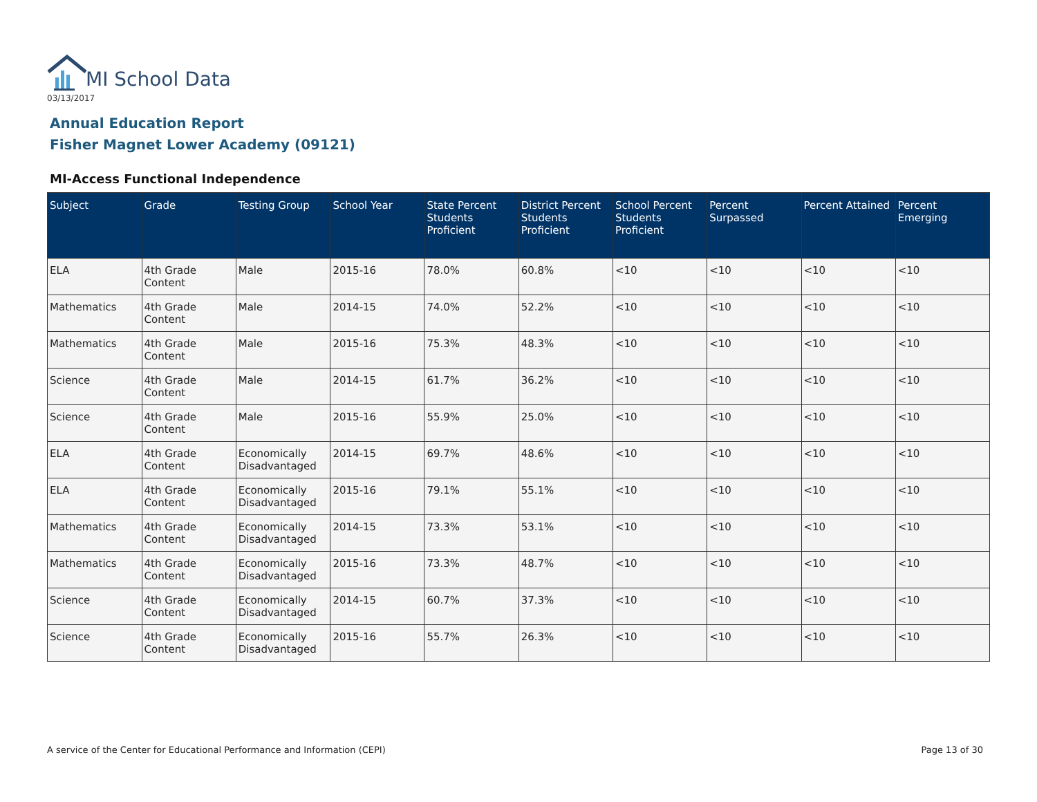MI School Data
03/13/2017
Annual Education Report
Fisher Magnet Lower Academy (09121)
MI-Access Functional Independence
| Subject | Grade | Testing Group | School Year | State Percent Students Proficient | District Percent Students Proficient | School Percent Students Proficient | Percent Surpassed | Percent Attained | Percent Emerging |
| --- | --- | --- | --- | --- | --- | --- | --- | --- | --- |
| ELA | 4th Grade Content | Male | 2015-16 | 78.0% | 60.8% | <10 | <10 | <10 | <10 |
| Mathematics | 4th Grade Content | Male | 2014-15 | 74.0% | 52.2% | <10 | <10 | <10 | <10 |
| Mathematics | 4th Grade Content | Male | 2015-16 | 75.3% | 48.3% | <10 | <10 | <10 | <10 |
| Science | 4th Grade Content | Male | 2014-15 | 61.7% | 36.2% | <10 | <10 | <10 | <10 |
| Science | 4th Grade Content | Male | 2015-16 | 55.9% | 25.0% | <10 | <10 | <10 | <10 |
| ELA | 4th Grade Content | Economically Disadvantaged | 2014-15 | 69.7% | 48.6% | <10 | <10 | <10 | <10 |
| ELA | 4th Grade Content | Economically Disadvantaged | 2015-16 | 79.1% | 55.1% | <10 | <10 | <10 | <10 |
| Mathematics | 4th Grade Content | Economically Disadvantaged | 2014-15 | 73.3% | 53.1% | <10 | <10 | <10 | <10 |
| Mathematics | 4th Grade Content | Economically Disadvantaged | 2015-16 | 73.3% | 48.7% | <10 | <10 | <10 | <10 |
| Science | 4th Grade Content | Economically Disadvantaged | 2014-15 | 60.7% | 37.3% | <10 | <10 | <10 | <10 |
| Science | 4th Grade Content | Economically Disadvantaged | 2015-16 | 55.7% | 26.3% | <10 | <10 | <10 | <10 |
A service of the Center for Educational Performance and Information (CEPI)
Page 13 of 30